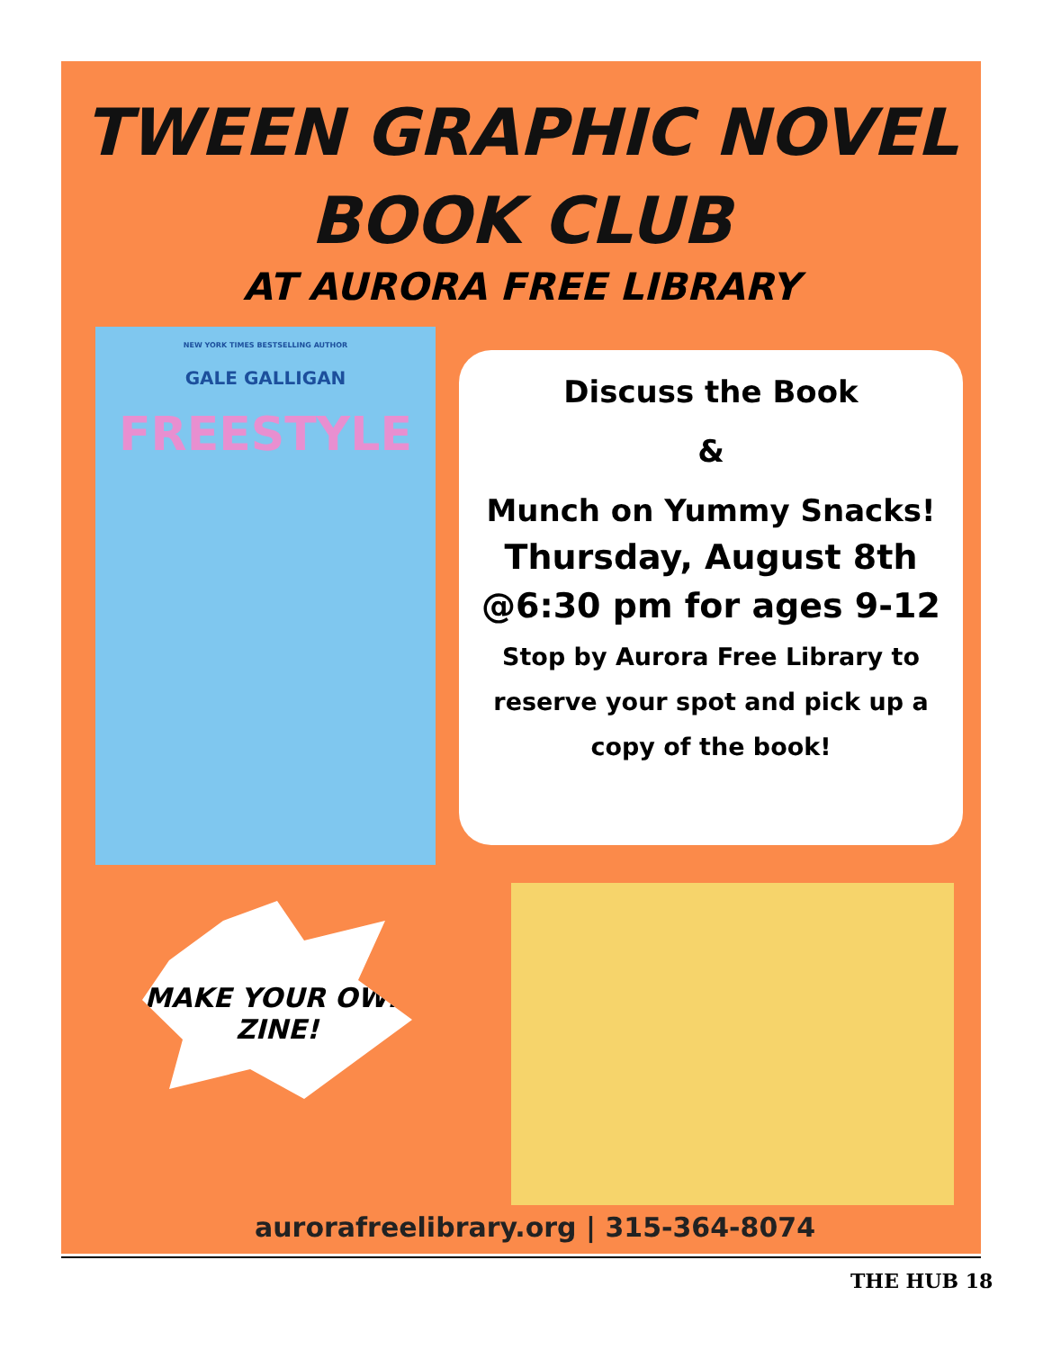TWEEN GRAPHIC NOVEL
BOOK CLUB
AT AURORA FREE LIBRARY
NEW YORK TIMES BESTSELLING AUTHOR
GALE GALLIGAN
FREESTYLE
Discuss the Book
&
Munch on Yummy Snacks!
Thursday, August 8th
@6:30 pm for ages 9-12
Stop by Aurora Free Library to reserve your spot and pick up a copy of the book!
MAKE YOUR OWN ZINE!
aurorafreelibrary.org | 315-364-8074
THE HUB 18